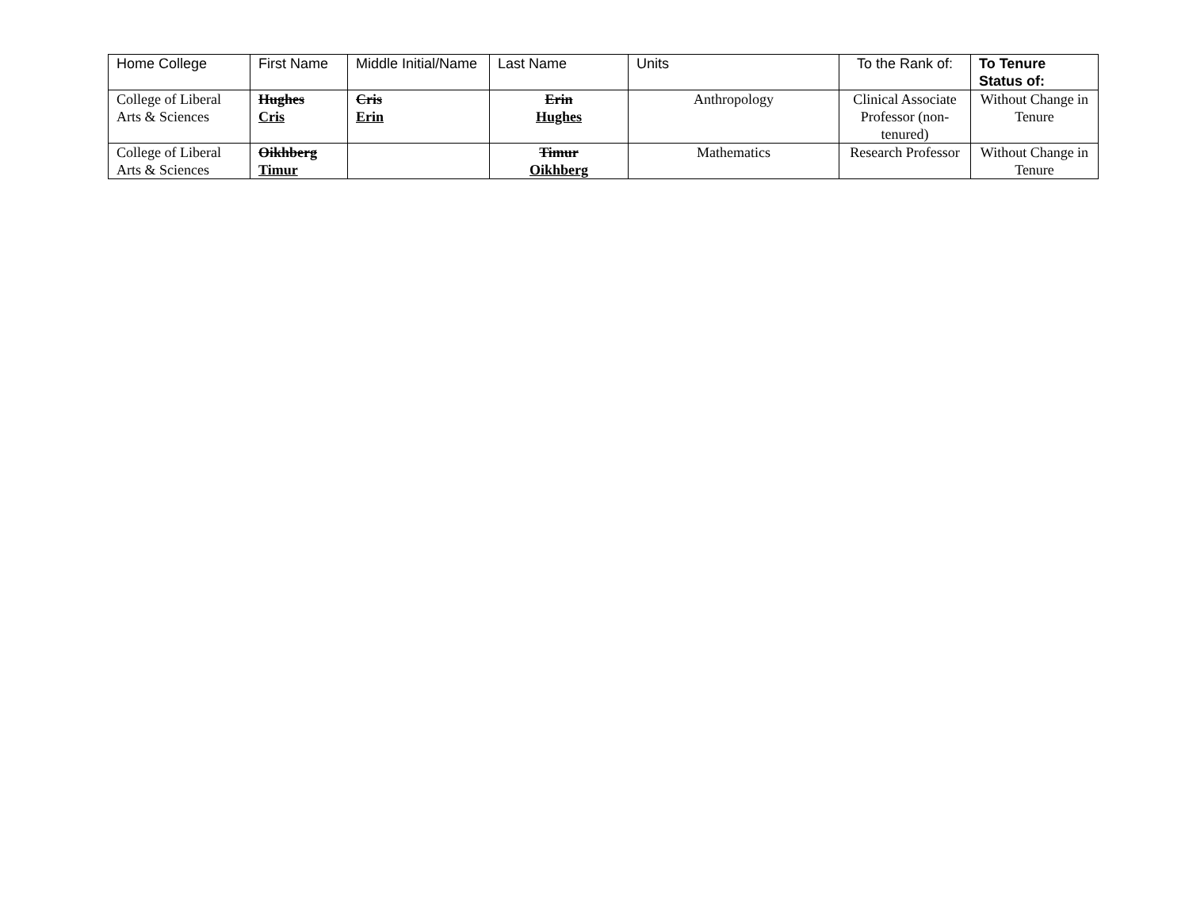| Home College | First Name | Middle Initial/Name | Last Name | Units | To the Rank of: | To Tenure Status of: |
| --- | --- | --- | --- | --- | --- | --- |
| College of Liberal Arts & Sciences | Hughes Cris | Cris Erin | Erin Hughes | Anthropology | Clinical Associate Professor (non-tenured) | Without Change in Tenure |
| College of Liberal Arts & Sciences | Oikhberg Timur | | Timur Oikhberg | Mathematics | Research Professor | Without Change in Tenure |